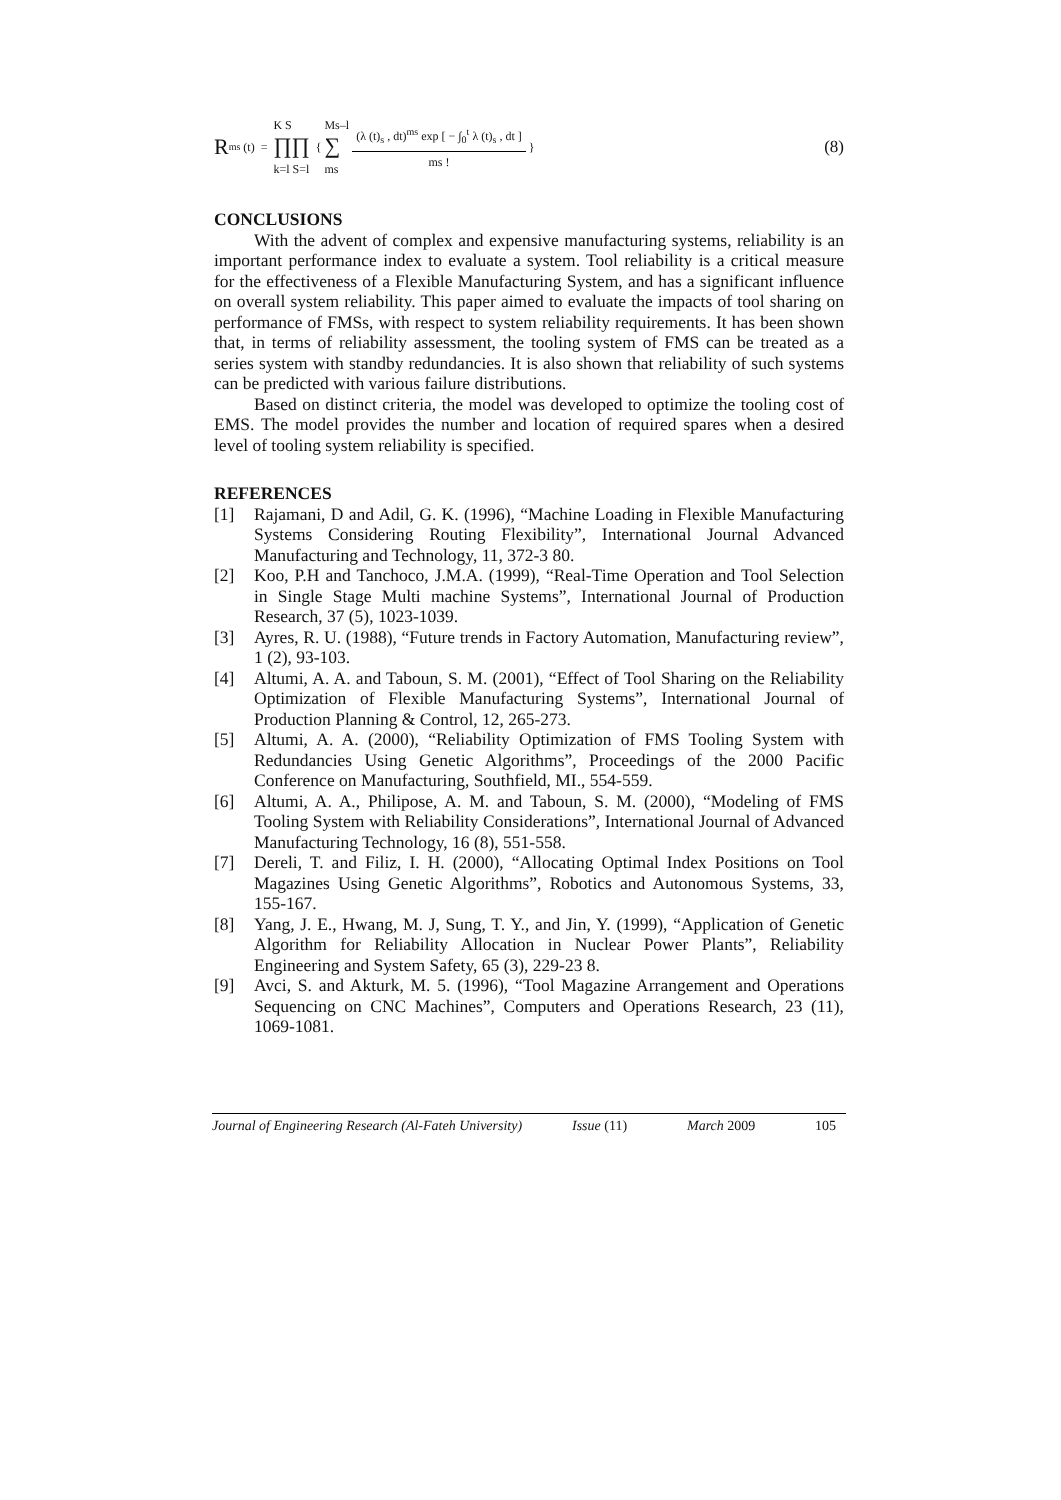R<sup>ms</sup> (t) = K S
∏∏
k=l S=l { Ms–l
∑
ms (λ (t)<sub>s</sub> , dt)<sup>ms</sup> exp [ − ∫<sub>0</sub><sup>t</sup> λ (t)<sub>s</sub> , dt ] ms ! } (8)
CONCLUSIONS
With the advent of complex and expensive manufacturing systems, reliability is an important performance index to evaluate a system. Tool reliability is a critical measure for the effectiveness of a Flexible Manufacturing System, and has a significant influence on overall system reliability. This paper aimed to evaluate the impacts of tool sharing on performance of FMSs, with respect to system reliability requirements. It has been shown that, in terms of reliability assessment, the tooling system of FMS can be treated as a series system with standby redundancies. It is also shown that reliability of such systems can be predicted with various failure distributions.
Based on distinct criteria, the model was developed to optimize the tooling cost of EMS. The model provides the number and location of required spares when a desired level of tooling system reliability is specified.
REFERENCES
[1] Rajamani, D and Adil, G. K. (1996), “Machine Loading in Flexible Manufacturing Systems Considering Routing Flexibility”, International Journal Advanced Manufacturing and Technology, 11, 372-3 80.
[2] Koo, P.H and Tanchoco, J.M.A. (1999), “Real-Time Operation and Tool Selection in Single Stage Multi machine Systems”, International Journal of Production Research, 37 (5), 1023-1039.
[3] Ayres, R. U. (1988), “Future trends in Factory Automation, Manufacturing review”, 1 (2), 93-103.
[4] Altumi, A. A. and Taboun, S. M. (2001), “Effect of Tool Sharing on the Reliability Optimization of Flexible Manufacturing Systems”, International Journal of Production Planning & Control, 12, 265-273.
[5] Altumi, A. A. (2000), “Reliability Optimization of FMS Tooling System with Redundancies Using Genetic Algorithms”, Proceedings of the 2000 Pacific Conference on Manufacturing, Southfield, MI., 554-559.
[6] Altumi, A. A., Philipose, A. M. and Taboun, S. M. (2000), “Modeling of FMS Tooling System with Reliability Considerations”, International Journal of Advanced Manufacturing Technology, 16 (8), 551-558.
[7] Dereli, T. and Filiz, I. H. (2000), “Allocating Optimal Index Positions on Tool Magazines Using Genetic Algorithms”, Robotics and Autonomous Systems, 33, 155-167.
[8] Yang, J. E., Hwang, M. J, Sung, T. Y., and Jin, Y. (1999), “Application of Genetic Algorithm for Reliability Allocation in Nuclear Power Plants”, Reliability Engineering and System Safety, 65 (3), 229-23 8.
[9] Avci, S. and Akturk, M. 5. (1996), “Tool Magazine Arrangement and Operations Sequencing on CNC Machines”, Computers and Operations Research, 23 (11), 1069-1081.
Journal of Engineering Research (Al-Fateh University) Issue (11) March 2009 105